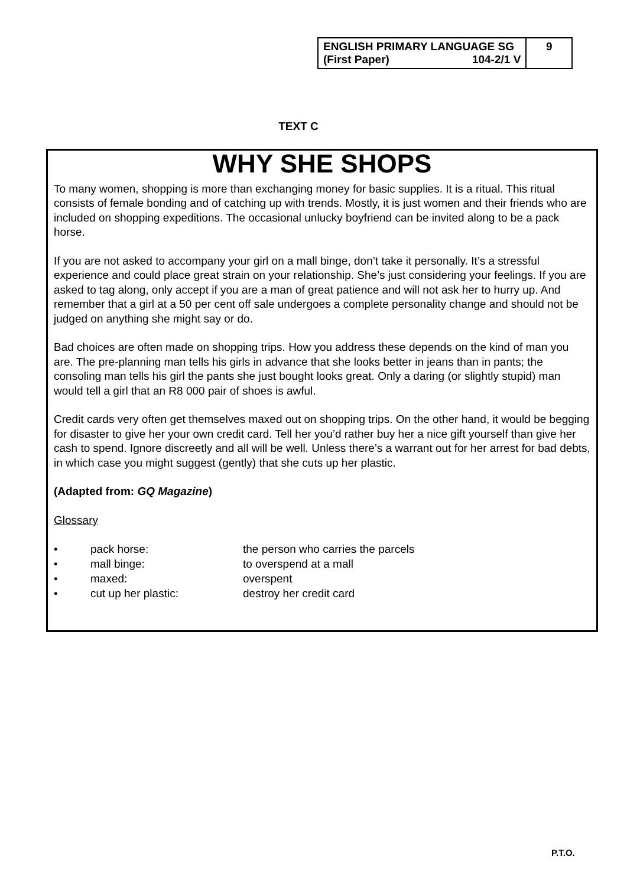| ENGLISH PRIMARY LANGUAGE SG (First Paper) 104-2/1 V | 9 |
TEXT C
WHY SHE SHOPS
To many women, shopping is more than exchanging money for basic supplies. It is a ritual. This ritual consists of female bonding and of catching up with trends. Mostly, it is just women and their friends who are included on shopping expeditions. The occasional unlucky boyfriend can be invited along to be a pack horse.
If you are not asked to accompany your girl on a mall binge, don’t take it personally. It’s a stressful experience and could place great strain on your relationship. She’s just considering your feelings. If you are asked to tag along, only accept if you are a man of great patience and will not ask her to hurry up. And remember that a girl at a 50 per cent off sale undergoes a complete personality change and should not be judged on anything she might say or do.
Bad choices are often made on shopping trips. How you address these depends on the kind of man you are. The pre-planning man tells his girls in advance that she looks better in jeans than in pants; the consoling man tells his girl the pants she just bought looks great. Only a daring (or slightly stupid) man would tell a girl that an R8 000 pair of shoes is awful.
Credit cards very often get themselves maxed out on shopping trips. On the other hand, it would be begging for disaster to give her your own credit card. Tell her you’d rather buy her a nice gift yourself than give her cash to spend. Ignore discreetly and all will be well. Unless there’s a warrant out for her arrest for bad debts, in which case you might suggest (gently) that she cuts up her plastic.
(Adapted from: GQ Magazine)
Glossary
| • | pack horse: | the person who carries the parcels |
| • | mall binge: | to overspend at a mall |
| • | maxed: | overspent |
| • | cut up her plastic: | destroy her credit card |
P.T.O.